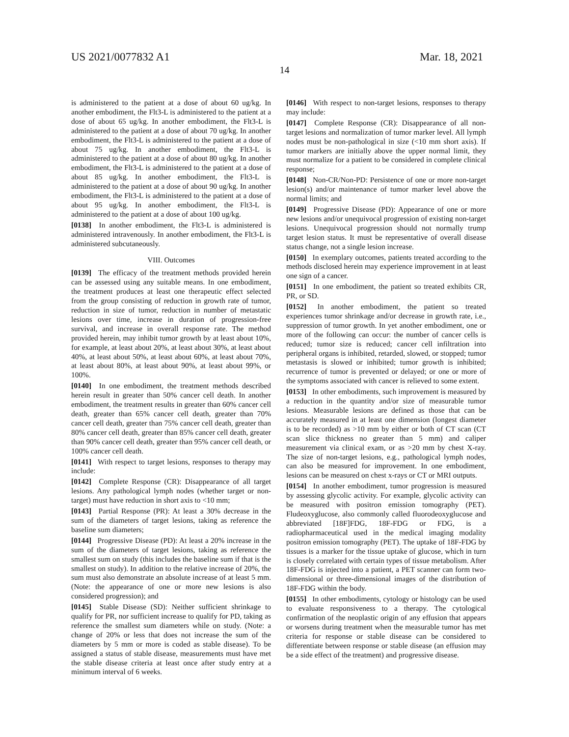US 2021/0077832 A1 Mar. 18, 2021
14
is administered to the patient at a dose of about 60 ug/kg. In another embodiment, the Flt3-L is administered to the patient at a dose of about 65 ug/kg. In another embodiment, the Flt3-L is administered to the patient at a dose of about 70 ug/kg. In another embodiment, the Flt3-L is administered to the patient at a dose of about 75 ug/kg. In another embodiment, the Flt3-L is administered to the patient at a dose of about 80 ug/kg. In another embodiment, the Flt3-L is administered to the patient at a dose of about 85 ug/kg. In another embodiment, the Flt3-L is administered to the patient at a dose of about 90 ug/kg. In another embodiment, the Flt3-L is administered to the patient at a dose of about 95 ug/kg. In another embodiment, the Flt3-L is administered to the patient at a dose of about 100 ug/kg.
[0138] In another embodiment, the Flt3-L is administered is administered intravenously. In another embodiment, the Flt3-L is administered subcutaneously.
VIII. Outcomes
[0139] The efficacy of the treatment methods provided herein can be assessed using any suitable means. In one embodiment, the treatment produces at least one therapeutic effect selected from the group consisting of reduction in growth rate of tumor, reduction in size of tumor, reduction in number of metastatic lesions over time, increase in duration of progression-free survival, and increase in overall response rate. The method provided herein, may inhibit tumor growth by at least about 10%, for example, at least about 20%, at least about 30%, at least about 40%, at least about 50%, at least about 60%, at least about 70%, at least about 80%, at least about 90%, at least about 99%, or 100%.
[0140] In one embodiment, the treatment methods described herein result in greater than 50% cancer cell death. In another embodiment, the treatment results in greater than 60% cancer cell death, greater than 65% cancer cell death, greater than 70% cancer cell death, greater than 75% cancer cell death, greater than 80% cancer cell death, greater than 85% cancer cell death, greater than 90% cancer cell death, greater than 95% cancer cell death, or 100% cancer cell death.
[0141] With respect to target lesions, responses to therapy may include:
[0142] Complete Response (CR): Disappearance of all target lesions. Any pathological lymph nodes (whether target or non-target) must have reduction in short axis to <10 mm;
[0143] Partial Response (PR): At least a 30% decrease in the sum of the diameters of target lesions, taking as reference the baseline sum diameters;
[0144] Progressive Disease (PD): At least a 20% increase in the sum of the diameters of target lesions, taking as reference the smallest sum on study (this includes the baseline sum if that is the smallest on study). In addition to the relative increase of 20%, the sum must also demonstrate an absolute increase of at least 5 mm. (Note: the appearance of one or more new lesions is also considered progression); and
[0145] Stable Disease (SD): Neither sufficient shrinkage to qualify for PR, nor sufficient increase to qualify for PD, taking as reference the smallest sum diameters while on study. (Note: a change of 20% or less that does not increase the sum of the diameters by 5 mm or more is coded as stable disease). To be assigned a status of stable disease, measurements must have met the stable disease criteria at least once after study entry at a minimum interval of 6 weeks.
[0146] With respect to non-target lesions, responses to therapy may include:
[0147] Complete Response (CR): Disappearance of all non-target lesions and normalization of tumor marker level. All lymph nodes must be non-pathological in size (<10 mm short axis). If tumor markers are initially above the upper normal limit, they must normalize for a patient to be considered in complete clinical response;
[0148] Non-CR/Non-PD: Persistence of one or more non-target lesion(s) and/or maintenance of tumor marker level above the normal limits; and
[0149] Progressive Disease (PD): Appearance of one or more new lesions and/or unequivocal progression of existing non-target lesions. Unequivocal progression should not normally trump target lesion status. It must be representative of overall disease status change, not a single lesion increase.
[0150] In exemplary outcomes, patients treated according to the methods disclosed herein may experience improvement in at least one sign of a cancer.
[0151] In one embodiment, the patient so treated exhibits CR, PR, or SD.
[0152] In another embodiment, the patient so treated experiences tumor shrinkage and/or decrease in growth rate, i.e., suppression of tumor growth. In yet another embodiment, one or more of the following can occur: the number of cancer cells is reduced; tumor size is reduced; cancer cell infiltration into peripheral organs is inhibited, retarded, slowed, or stopped; tumor metastasis is slowed or inhibited; tumor growth is inhibited; recurrence of tumor is prevented or delayed; or one or more of the symptoms associated with cancer is relieved to some extent.
[0153] In other embodiments, such improvement is measured by a reduction in the quantity and/or size of measurable tumor lesions. Measurable lesions are defined as those that can be accurately measured in at least one dimension (longest diameter is to be recorded) as >10 mm by either or both of CT scan (CT scan slice thickness no greater than 5 mm) and caliper measurement via clinical exam, or as >20 mm by chest X-ray. The size of non-target lesions, e.g., pathological lymph nodes, can also be measured for improvement. In one embodiment, lesions can be measured on chest x-rays or CT or MRI outputs.
[0154] In another embodiment, tumor progression is measured by assessing glycolic activity. For example, glycolic activity can be measured with positron emission tomography (PET). Fludeoxyglucose, also commonly called fluorodeoxyglucose and abbreviated [18F]FDG, 18F-FDG or FDG, is a radiopharmaceutical used in the medical imaging modality positron emission tomography (PET). The uptake of 18F-FDG by tissues is a marker for the tissue uptake of glucose, which in turn is closely correlated with certain types of tissue metabolism. After 18F-FDG is injected into a patient, a PET scanner can form two-dimensional or three-dimensional images of the distribution of 18F-FDG within the body.
[0155] In other embodiments, cytology or histology can be used to evaluate responsiveness to a therapy. The cytological confirmation of the neoplastic origin of any effusion that appears or worsens during treatment when the measurable tumor has met criteria for response or stable disease can be considered to differentiate between response or stable disease (an effusion may be a side effect of the treatment) and progressive disease.